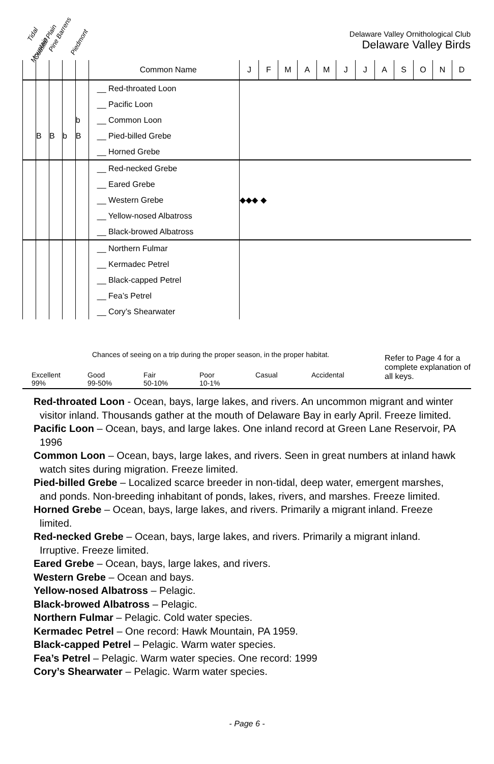Tidal Pine Barrens Coastal Plain Piedmont Mountain
Delaware Valley Ornithological Club
Delaware Valley Birds
| | | | | | Common Name | J | F | M | A | M | J | J | A | S | O | N | D |
| --- | --- | --- | --- | --- | --- | --- | --- | --- | --- | --- | --- | --- | --- | --- | --- | --- | --- |
| | | | | | __ Red-throated Loon | | | | | | | | | | | | |
| | | | | | __ Pacific Loon | | | | | | | | | | | | |
| | | | | b | __ Common Loon | | | | | | | | | | | | |
| | B | B | b | B | __ Pied-billed Grebe | | | | | | | | | | | | |
| | | | | | __ Horned Grebe | | | | | | | | | | | | |
| | | | | | __ Red-necked Grebe | | | | | | | | | | | | |
| | | | | | __ Eared Grebe | | | | | | | | | | | | |
| | | | | | __ Western Grebe | ◆◆◆ ◆ | | | | | | | | | | | |
| | | | | | __ Yellow-nosed Albatross | | | | | | | | | | | | |
| | | | | | __ Black-browed Albatross | | | | | | | | | | | | |
| | | | | | __ Northern Fulmar | | | | | | | | | | | | |
| | | | | | __ Kermadec Petrel | | | | | | | | | | | | |
| | | | | | __ Black-capped Petrel | | | | | | | | | | | | |
| | | | | | __ Fea’s Petrel | | | | | | | | | | | | |
| | | | | | __ Cory’s Shearwater | | | | | | | | | | | | |
Chances of seeing on a trip during the proper season, in the proper habitat.
Refer to Page 4 for a complete explanation of all keys.
Excellent
99%
Good
99-50%
Fair
50-10%
Poor
10-1%
Casual Accidental
Red-throated Loon - Ocean, bays, large lakes, and rivers. An uncommon migrant and winter visitor inland. Thousands gather at the mouth of Delaware Bay in early April. Freeze limited.
Pacific Loon – Ocean, bays, and large lakes. One inland record at Green Lane Reservoir, PA 1996
Common Loon – Ocean, bays, large lakes, and rivers. Seen in great numbers at inland hawk watch sites during migration. Freeze limited.
Pied-billed Grebe – Localized scarce breeder in non-tidal, deep water, emergent marshes, and ponds. Non-breeding inhabitant of ponds, lakes, rivers, and marshes. Freeze limited.
Horned Grebe – Ocean, bays, large lakes, and rivers. Primarily a migrant inland. Freeze limited.
Red-necked Grebe – Ocean, bays, large lakes, and rivers. Primarily a migrant inland. Irruptive. Freeze limited.
Eared Grebe – Ocean, bays, large lakes, and rivers.
Western Grebe – Ocean and bays.
Yellow-nosed Albatross – Pelagic.
Black-browed Albatross – Pelagic.
Northern Fulmar – Pelagic. Cold water species.
Kermadec Petrel – One record: Hawk Mountain, PA 1959.
Black-capped Petrel – Pelagic. Warm water species.
Fea’s Petrel – Pelagic. Warm water species. One record: 1999
Cory’s Shearwater – Pelagic. Warm water species.
- Page 6 -